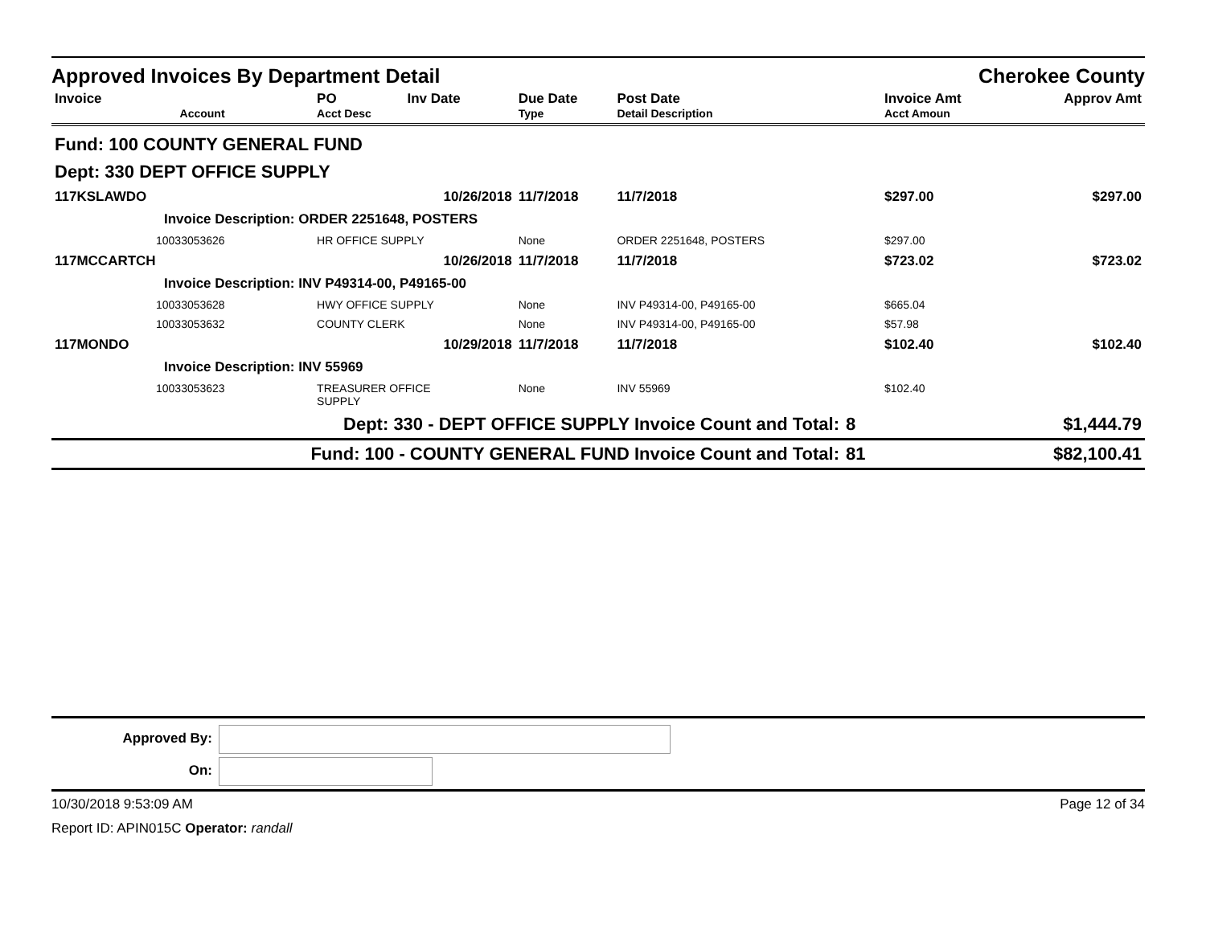Approved Invoices By Department Detail Cherokee County
| Invoice Account | PO Acct Desc | Inv Date | Due Date Type | Post Date Detail Description | | Invoice Amt Acct Amoun | Approv Amt |
| --- | --- | --- | --- | --- | --- | --- | --- |
| Fund: 100 COUNTY GENERAL FUND | | | | | | | |
| Dept: 330 DEPT OFFICE SUPPLY | | | | | | | |
| 117KSLAWDO | | 10/26/2018 | 11/7/2018 | 11/7/2018 | | $297.00 | $297.00 |
| Invoice Description: ORDER 2251648, POSTERS | | | | | | | |
| 10033053626 | HR OFFICE SUPPLY | | None | ORDER 2251648, POSTERS | | $297.00 | |
| 117MCCARTCH | | 10/26/2018 | 11/7/2018 | 11/7/2018 | | $723.02 | $723.02 |
| Invoice Description: INV P49314-00, P49165-00 | | | | | | | |
| 10033053628 | HWY OFFICE SUPPLY | | None | INV P49314-00, P49165-00 | | $665.04 | |
| 10033053632 | COUNTY CLERK | | None | INV P49314-00, P49165-00 | | $57.98 | |
| 117MONDO | | 10/29/2018 | 11/7/2018 | 11/7/2018 | | $102.40 | $102.40 |
| Invoice Description: INV 55969 | | | | | | | |
| 10033053623 | TREASURER OFFICE SUPPLY | | None | INV 55969 | | $102.40 | |
| Dept: 330 - DEPT OFFICE SUPPLY Invoice Count and Total: | | | | | 8 | | $1,444.79 |
| Fund: 100 - COUNTY GENERAL FUND Invoice Count and Total: | | | | | 81 | | $82,100.41 |
Approved By:
On:
10/30/2018 9:53:09 AM Page 12 of 34
Report ID: APIN015C Operator: randall